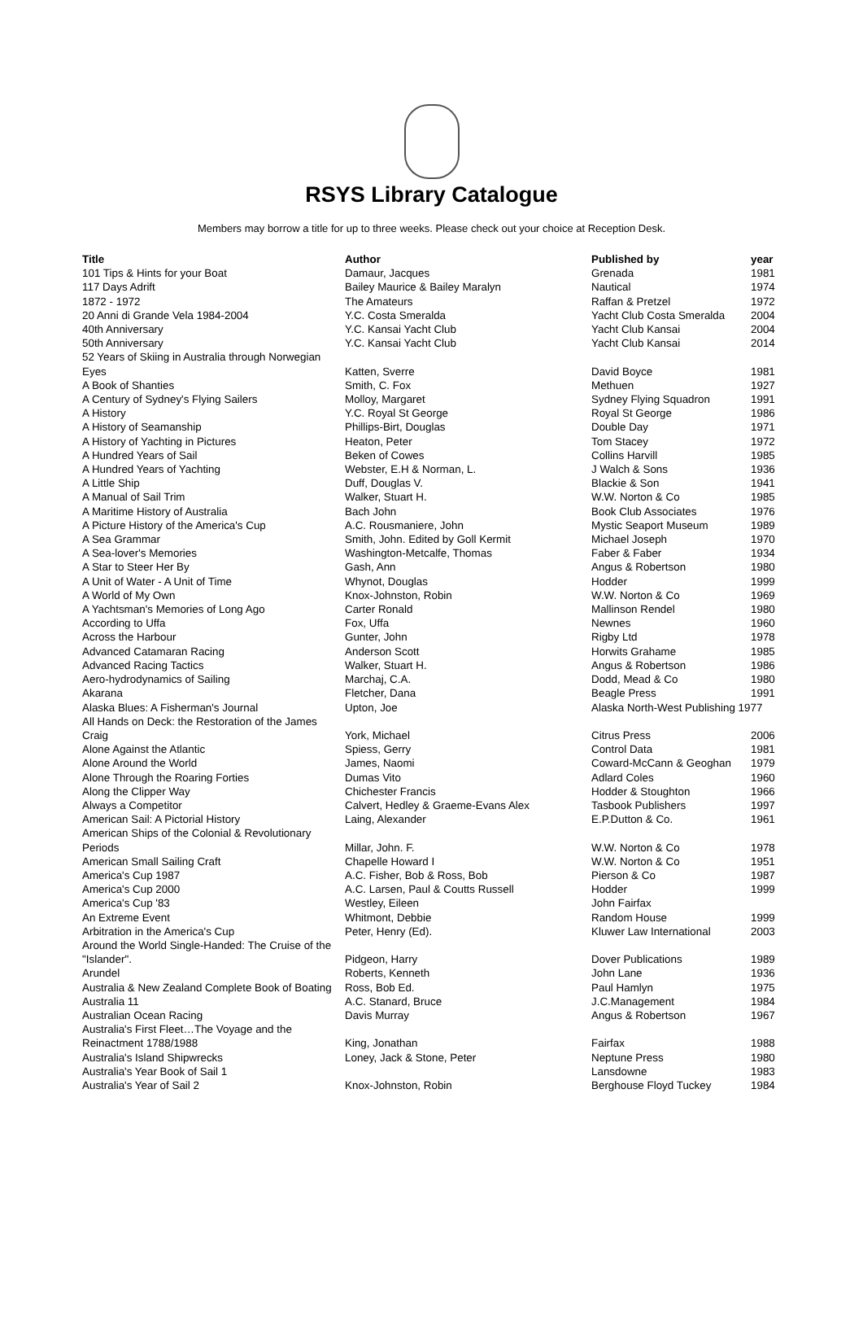RSYS Library Catalogue
Members may borrow a title for up to three weeks. Please check out your choice at Reception Desk.
| Title | Author | Published by | year |
| --- | --- | --- | --- |
| 101 Tips & Hints for your Boat | Damaur, Jacques | Grenada | 1981 |
| 117 Days Adrift | Bailey Maurice & Bailey Maralyn | Nautical | 1974 |
| 1872 - 1972 | The Amateurs | Raffan & Pretzel | 1972 |
| 20 Anni di Grande Vela 1984-2004 | Y.C. Costa Smeralda | Yacht Club Costa Smeralda | 2004 |
| 40th Anniversary | Y.C. Kansai Yacht Club | Yacht Club Kansai | 2004 |
| 50th Anniversary | Y.C. Kansai Yacht Club | Yacht Club Kansai | 2014 |
| 52 Years of Skiing in Australia through Norwegian Eyes | Katten, Sverre | David Boyce | 1981 |
| A Book of Shanties | Smith, C. Fox | Methuen | 1927 |
| A Century of Sydney's Flying Sailers | Molloy, Margaret | Sydney Flying Squadron | 1991 |
| A History | Y.C. Royal St George | Royal St George | 1986 |
| A History of Seamanship | Phillips-Birt, Douglas | Double Day | 1971 |
| A History of Yachting in Pictures | Heaton, Peter | Tom Stacey | 1972 |
| A Hundred Years of Sail | Beken of Cowes | Collins Harvill | 1985 |
| A Hundred Years of Yachting | Webster, E.H & Norman, L. | J Walch & Sons | 1936 |
| A Little Ship | Duff, Douglas V. | Blackie & Son | 1941 |
| A Manual of Sail Trim | Walker, Stuart H. | W.W. Norton & Co | 1985 |
| A Maritime History of Australia | Bach John | Book Club Associates | 1976 |
| A Picture History of the America's Cup | A.C. Rousmaniere, John | Mystic Seaport Museum | 1989 |
| A Sea Grammar | Smith, John. Edited by Goll Kermit | Michael Joseph | 1970 |
| A Sea-lover's Memories | Washington-Metcalfe, Thomas | Faber & Faber | 1934 |
| A Star to Steer Her By | Gash, Ann | Angus & Robertson | 1980 |
| A Unit of Water - A Unit of Time | Whynot, Douglas | Hodder | 1999 |
| A World of My Own | Knox-Johnston, Robin | W.W. Norton & Co | 1969 |
| A Yachtsman's Memories of Long Ago | Carter Ronald | Mallinson Rendel | 1980 |
| According to Uffa | Fox, Uffa | Newnes | 1960 |
| Across the Harbour | Gunter, John | Rigby Ltd | 1978 |
| Advanced Catamaran Racing | Anderson Scott | Horwits Grahame | 1985 |
| Advanced Racing Tactics | Walker, Stuart H. | Angus & Robertson | 1986 |
| Aero-hydrodynamics of Sailing | Marchaj, C.A. | Dodd, Mead & Co | 1980 |
| Akarana | Fletcher, Dana | Beagle Press | 1991 |
| Alaska Blues: A Fisherman's Journal | Upton, Joe | Alaska North-West Publishing 1977 | |
| All Hands on Deck: the Restoration of the James Craig | York, Michael | Citrus Press | 2006 |
| Alone Against the Atlantic | Spiess, Gerry | Control Data | 1981 |
| Alone Around the World | James, Naomi | Coward-McCann & Geoghan | 1979 |
| Alone Through the Roaring Forties | Dumas Vito | Adlard Coles | 1960 |
| Along the Clipper Way | Chichester Francis | Hodder & Stoughton | 1966 |
| Always a Competitor | Calvert, Hedley & Graeme-Evans Alex | Tasbook Publishers | 1997 |
| American Sail: A Pictorial History | Laing, Alexander | E.P.Dutton & Co. | 1961 |
| American Ships of the Colonial & Revolutionary Periods | Millar, John. F. | W.W. Norton & Co | 1978 |
| American Small Sailing Craft | Chapelle Howard I | W.W. Norton & Co | 1951 |
| America's Cup 1987 | A.C. Fisher, Bob & Ross, Bob | Pierson & Co | 1987 |
| America's Cup 2000 | A.C. Larsen, Paul & Coutts Russell | Hodder | 1999 |
| America's Cup '83 | Westley, Eileen | John Fairfax | |
| An Extreme Event | Whitmont, Debbie | Random House | 1999 |
| Arbitration in the America's Cup | Peter, Henry (Ed). | Kluwer Law International | 2003 |
| Around the World Single-Handed: The Cruise of the "Islander". | Pidgeon, Harry | Dover Publications | 1989 |
| Arundel | Roberts, Kenneth | John Lane | 1936 |
| Australia & New Zealand Complete Book of Boating | Ross, Bob Ed. | Paul Hamlyn | 1975 |
| Australia 11 | A.C. Stanard, Bruce | J.C.Management | 1984 |
| Australian Ocean Racing | Davis Murray | Angus & Robertson | 1967 |
| Australia's First Fleet…The Voyage and the Reinactment 1788/1988 | King, Jonathan | Fairfax | 1988 |
| Australia's Island Shipwrecks | Loney, Jack & Stone, Peter | Neptune Press | 1980 |
| Australia's Year Book of Sail 1 | | Lansdowne | 1983 |
| Australia's Year of Sail 2 | Knox-Johnston, Robin | Berghouse Floyd Tuckey | 1984 |